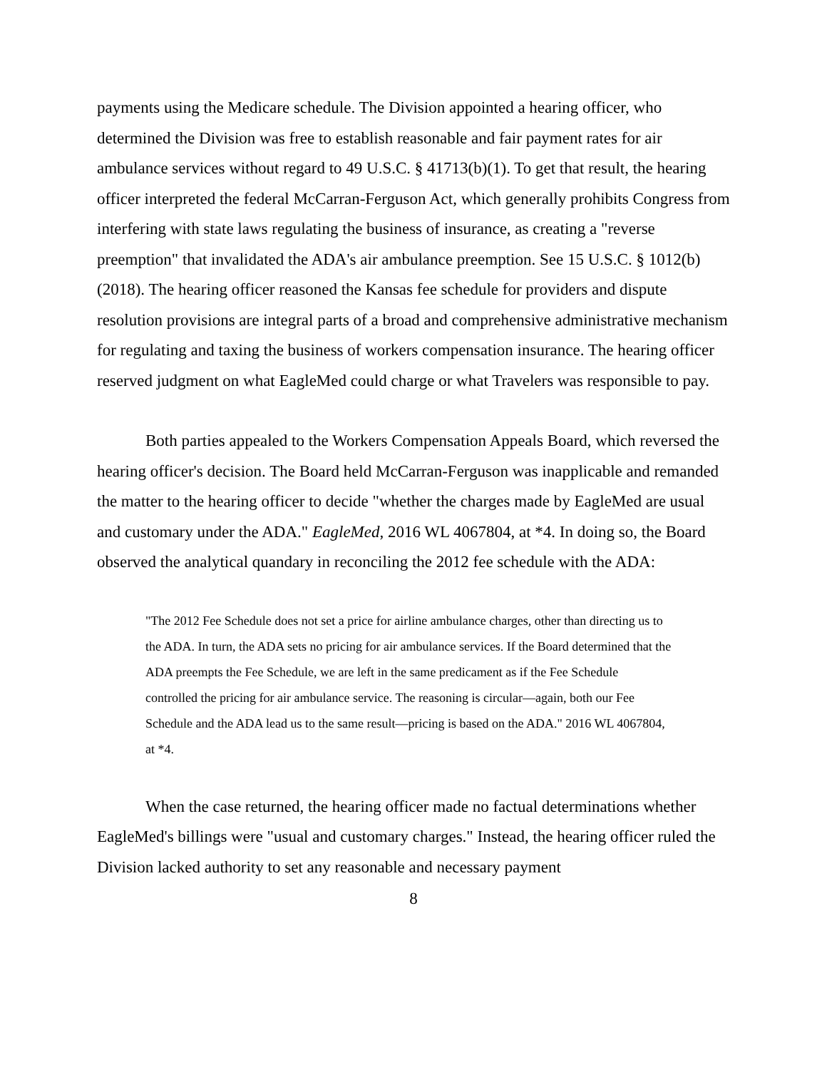payments using the Medicare schedule. The Division appointed a hearing officer, who determined the Division was free to establish reasonable and fair payment rates for air ambulance services without regard to 49 U.S.C. § 41713(b)(1). To get that result, the hearing officer interpreted the federal McCarran-Ferguson Act, which generally prohibits Congress from interfering with state laws regulating the business of insurance, as creating a "reverse preemption" that invalidated the ADA's air ambulance preemption. See 15 U.S.C. § 1012(b) (2018). The hearing officer reasoned the Kansas fee schedule for providers and dispute resolution provisions are integral parts of a broad and comprehensive administrative mechanism for regulating and taxing the business of workers compensation insurance. The hearing officer reserved judgment on what EagleMed could charge or what Travelers was responsible to pay.
Both parties appealed to the Workers Compensation Appeals Board, which reversed the hearing officer's decision. The Board held McCarran-Ferguson was inapplicable and remanded the matter to the hearing officer to decide "whether the charges made by EagleMed are usual and customary under the ADA." EagleMed, 2016 WL 4067804, at *4. In doing so, the Board observed the analytical quandary in reconciling the 2012 fee schedule with the ADA:
"The 2012 Fee Schedule does not set a price for airline ambulance charges, other than directing us to the ADA. In turn, the ADA sets no pricing for air ambulance services. If the Board determined that the ADA preempts the Fee Schedule, we are left in the same predicament as if the Fee Schedule controlled the pricing for air ambulance service. The reasoning is circular—again, both our Fee Schedule and the ADA lead us to the same result—pricing is based on the ADA." 2016 WL 4067804, at *4.
When the case returned, the hearing officer made no factual determinations whether EagleMed's billings were "usual and customary charges." Instead, the hearing officer ruled the Division lacked authority to set any reasonable and necessary payment
8